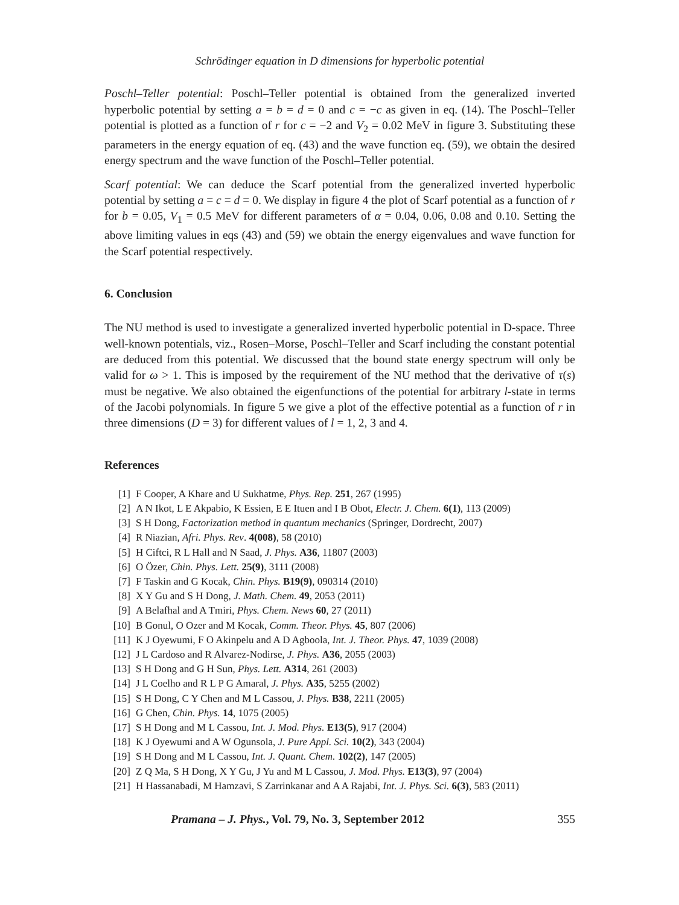Schrödinger equation in D dimensions for hyperbolic potential
Poschl–Teller potential: Poschl–Teller potential is obtained from the generalized inverted hyperbolic potential by setting a = b = d = 0 and c = −c as given in eq. (14). The Poschl–Teller potential is plotted as a function of r for c = −2 and V<sub>2</sub> = 0.02 MeV in figure 3. Substituting these parameters in the energy equation of eq. (43) and the wave function eq. (59), we obtain the desired energy spectrum and the wave function of the Poschl–Teller potential.
Scarf potential: We can deduce the Scarf potential from the generalized inverted hyperbolic potential by setting a = c = d = 0. We display in figure 4 the plot of Scarf potential as a function of r for b = 0.05, V<sub>1</sub> = 0.5 MeV for different parameters of α = 0.04, 0.06, 0.08 and 0.10. Setting the above limiting values in eqs (43) and (59) we obtain the energy eigenvalues and wave function for the Scarf potential respectively.
6. Conclusion
The NU method is used to investigate a generalized inverted hyperbolic potential in D-space. Three well-known potentials, viz., Rosen–Morse, Poschl–Teller and Scarf including the constant potential are deduced from this potential. We discussed that the bound state energy spectrum will only be valid for ω > 1. This is imposed by the requirement of the NU method that the derivative of τ(s) must be negative. We also obtained the eigenfunctions of the potential for arbitrary l-state in terms of the Jacobi polynomials. In figure 5 we give a plot of the effective potential as a function of r in three dimensions (D = 3) for different values of l = 1, 2, 3 and 4.
References
[1] F Cooper, A Khare and U Sukhatme, Phys. Rep. 251, 267 (1995)
[2] A N Ikot, L E Akpabio, K Essien, E E Ituen and I B Obot, Electr. J. Chem. 6(1), 113 (2009)
[3] S H Dong, Factorization method in quantum mechanics (Springer, Dordrecht, 2007)
[4] R Niazian, Afri. Phys. Rev. 4(008), 58 (2010)
[5] H Ciftci, R L Hall and N Saad, J. Phys. A36, 11807 (2003)
[6] O Özer, Chin. Phys. Lett. 25(9), 3111 (2008)
[7] F Taskin and G Kocak, Chin. Phys. B19(9), 090314 (2010)
[8] X Y Gu and S H Dong, J. Math. Chem. 49, 2053 (2011)
[9] A Belafhal and A Tmiri, Phys. Chem. News 60, 27 (2011)
[10] B Gonul, O Ozer and M Kocak, Comm. Theor. Phys. 45, 807 (2006)
[11] K J Oyewumi, F O Akinpelu and A D Agboola, Int. J. Theor. Phys. 47, 1039 (2008)
[12] J L Cardoso and R Alvarez-Nodirse, J. Phys. A36, 2055 (2003)
[13] S H Dong and G H Sun, Phys. Lett. A314, 261 (2003)
[14] J L Coelho and R L P G Amaral, J. Phys. A35, 5255 (2002)
[15] S H Dong, C Y Chen and M L Cassou, J. Phys. B38, 2211 (2005)
[16] G Chen, Chin. Phys. 14, 1075 (2005)
[17] S H Dong and M L Cassou, Int. J. Mod. Phys. E13(5), 917 (2004)
[18] K J Oyewumi and A W Ogunsola, J. Pure Appl. Sci. 10(2), 343 (2004)
[19] S H Dong and M L Cassou, Int. J. Quant. Chem. 102(2), 147 (2005)
[20] Z Q Ma, S H Dong, X Y Gu, J Yu and M L Cassou, J. Mod. Phys. E13(3), 97 (2004)
[21] H Hassanabadi, M Hamzavi, S Zarrinkanar and A A Rajabi, Int. J. Phys. Sci. 6(3), 583 (2011)
Pramana – J. Phys., Vol. 79, No. 3, September 2012 355